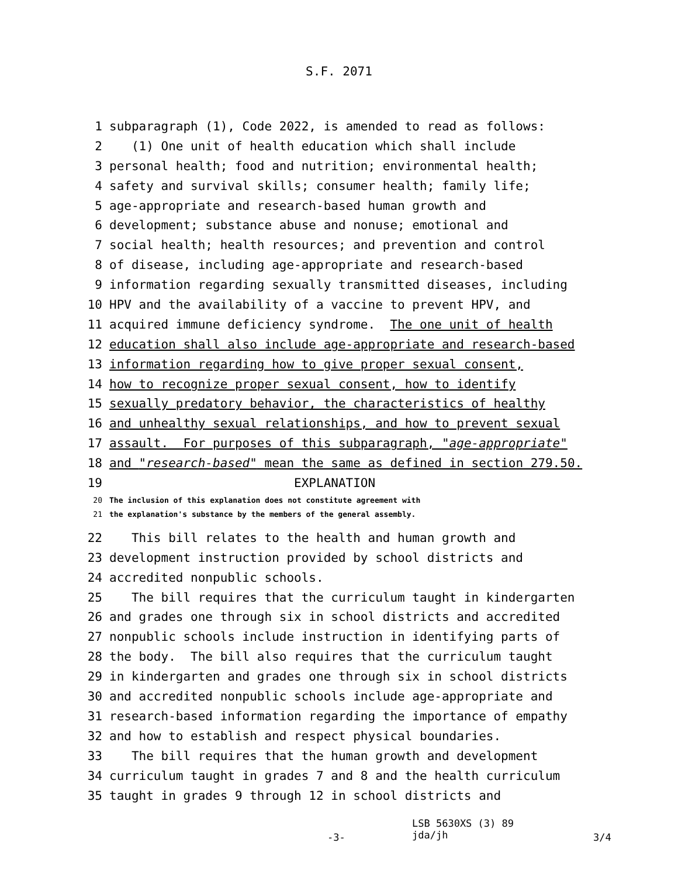S.F. 2071
1 subparagraph (1), Code 2022, is amended to read as follows:
2 (1) One unit of health education which shall include
3 personal health; food and nutrition; environmental health;
4 safety and survival skills; consumer health; family life;
5 age-appropriate and research-based human growth and
6 development; substance abuse and nonuse; emotional and
7 social health; health resources; and prevention and control
8 of disease, including age-appropriate and research-based
9 information regarding sexually transmitted diseases, including
10 HPV and the availability of a vaccine to prevent HPV, and
11 acquired immune deficiency syndrome. The one unit of health
12 education shall also include age-appropriate and research-based
13 information regarding how to give proper sexual consent,
14 how to recognize proper sexual consent, how to identify
15 sexually predatory behavior, the characteristics of healthy
16 and unhealthy sexual relationships, and how to prevent sexual
17 assault. For purposes of this subparagraph, "age-appropriate"
18 and "research-based" mean the same as defined in section 279.50.
19 EXPLANATION
20 The inclusion of this explanation does not constitute agreement with
21 the explanation's substance by the members of the general assembly.
22 This bill relates to the health and human growth and
23 development instruction provided by school districts and
24 accredited nonpublic schools.
25 The bill requires that the curriculum taught in kindergarten
26 and grades one through six in school districts and accredited
27 nonpublic schools include instruction in identifying parts of
28 the body. The bill also requires that the curriculum taught
29 in kindergarten and grades one through six in school districts
30 and accredited nonpublic schools include age-appropriate and
31 research-based information regarding the importance of empathy
32 and how to establish and respect physical boundaries.
33 The bill requires that the human growth and development
34 curriculum taught in grades 7 and 8 and the health curriculum
35 taught in grades 9 through 12 in school districts and
-3- LSB 5630XS (3) 89
jda/jh 3/4